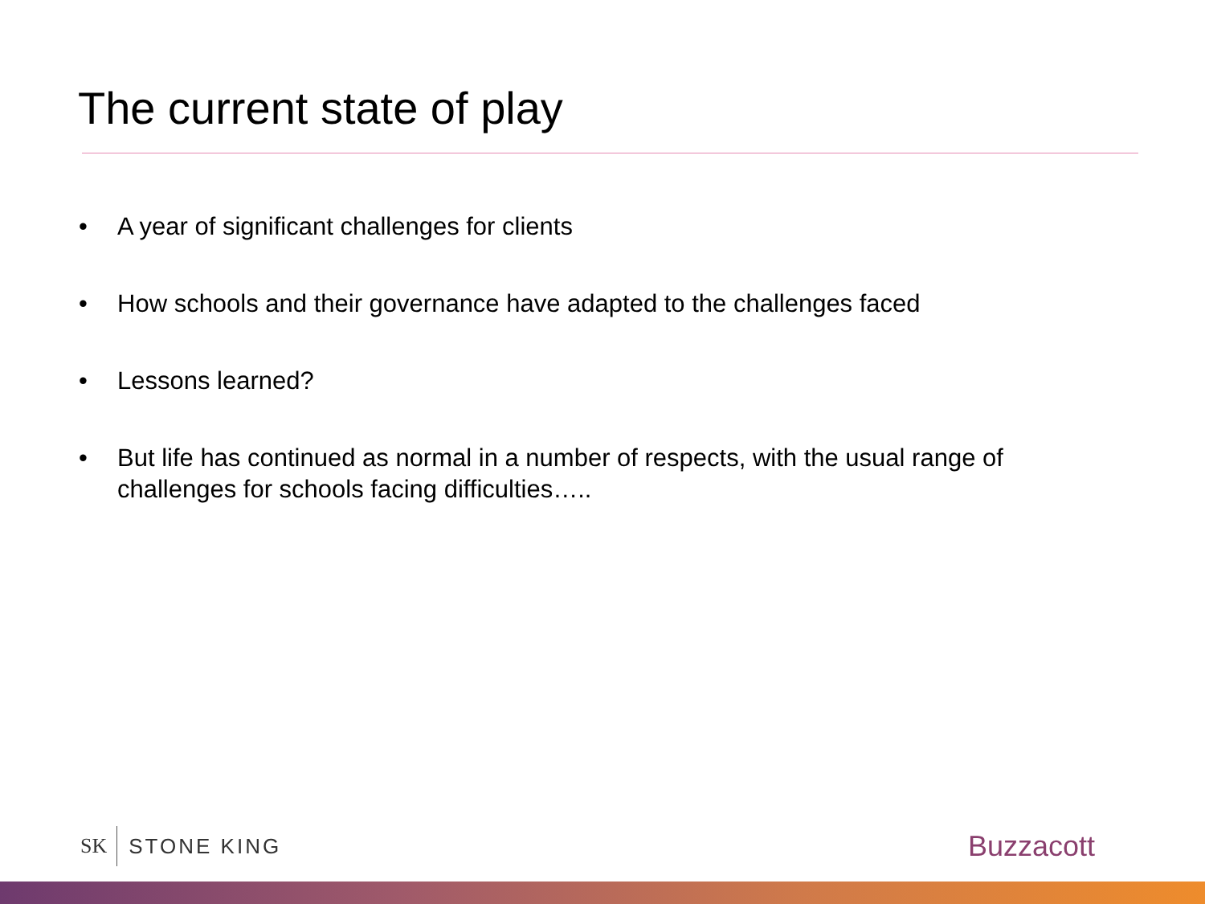The current state of play
• A year of significant challenges for clients
• How schools and their governance have adapted to the challenges faced
• Lessons learned?
• But life has continued as normal in a number of respects, with the usual range of challenges for schools facing difficulties…..
SK STONE KING Buzzacott